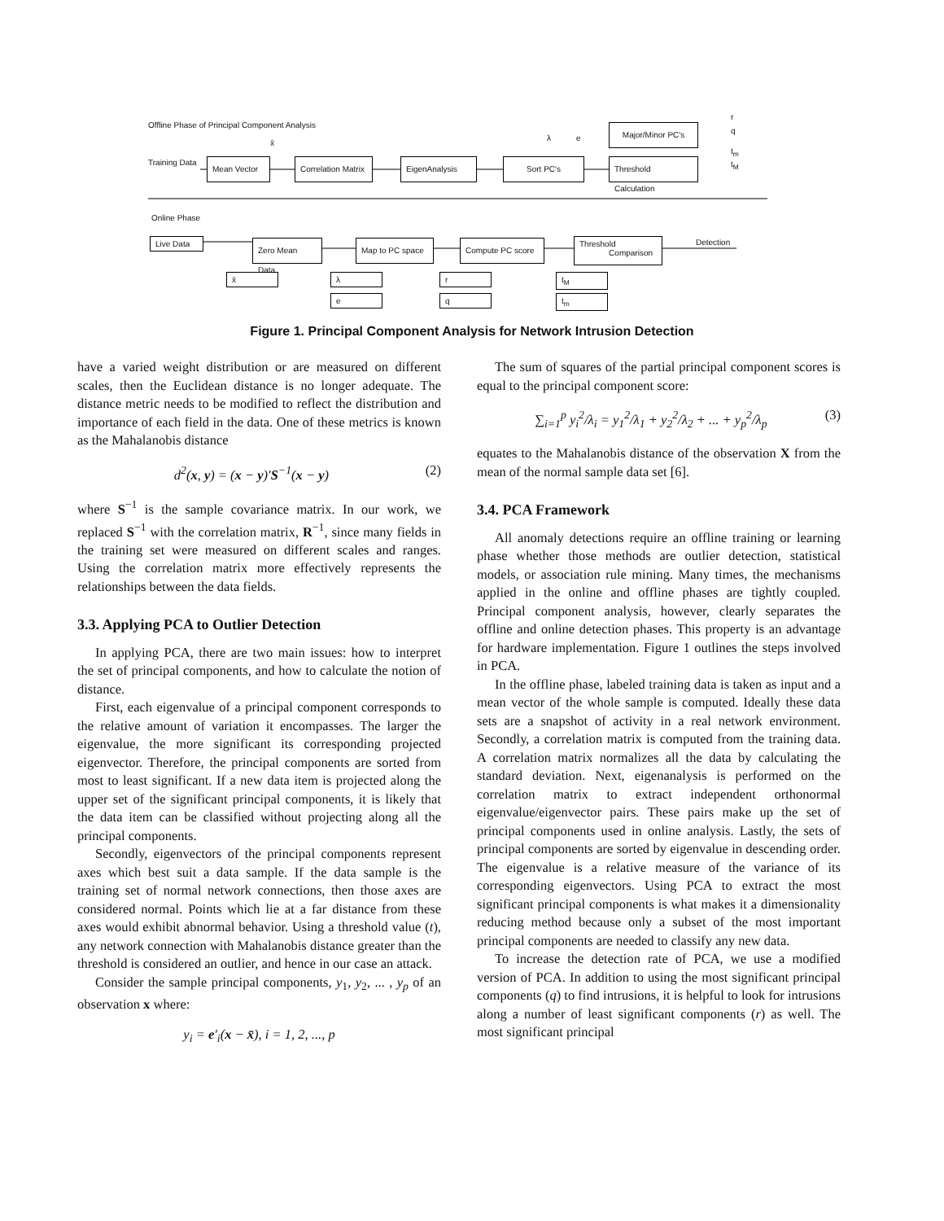Offline Phase of Principal Component Analysis
Training Data
Mean Vector
Correlation Matrix
EigenAnalysis Sort PC's
Major/Minor PC's
Threshold Calculation
r
q
t<sub>m</sub>
t<sub>M</sub>
x̄
λ e
Online Phase
Live Data
Zero Mean Data
Map to PC space
Compute PC score
Threshold
Comparison
Detection
x̄ λ
e
r
q
t<sub>M</sub>
t<sub>m</sub>
Figure 1. Principal Component Analysis for Network Intrusion Detection
have a varied weight distribution or are measured on different scales, then the Euclidean distance is no longer adequate. The distance metric needs to be modified to reflect the distribution and importance of each field in the data. One of these metrics is known as the Mahalanobis distance
d<sup>2</sup>(x, y) = (x − y)′S<sup>−1</sup>(x − y) (2)
where S<sup>−1</sup> is the sample covariance matrix. In our work, we replaced S<sup>−1</sup> with the correlation matrix, R<sup>−1</sup>, since many fields in the training set were measured on different scales and ranges. Using the correlation matrix more effectively represents the relationships between the data fields.
3.3. Applying PCA to Outlier Detection
In applying PCA, there are two main issues: how to interpret the set of principal components, and how to calculate the notion of distance.
First, each eigenvalue of a principal component corresponds to the relative amount of variation it encompasses. The larger the eigenvalue, the more significant its corresponding projected eigenvector. Therefore, the principal components are sorted from most to least significant. If a new data item is projected along the upper set of the significant principal components, it is likely that the data item can be classified without projecting along all the principal components.
Secondly, eigenvectors of the principal components represent axes which best suit a data sample. If the data sample is the training set of normal network connections, then those axes are considered normal. Points which lie at a far distance from these axes would exhibit abnormal behavior. Using a threshold value (t), any network connection with Mahalanobis distance greater than the threshold is considered an outlier, and hence in our case an attack.
Consider the sample principal components, y<sub>1</sub>, y<sub>2</sub>, ... , y<sub>p</sub> of an observation x where:
y<sub>i</sub> = e′<sub>i</sub>(x − x̄), i = 1, 2, ..., p
The sum of squares of the partial principal component scores is equal to the principal component score:
∑<sub>i=1</sub><sup>p</sup> y<sub>i</sub><sup>2</sup>/λ<sub>i</sub> = y<sub>1</sub><sup>2</sup>/λ<sub>1</sub> + y<sub>2</sub><sup>2</sup>/λ<sub>2</sub> + ... + y<sub>p</sub><sup>2</sup>/λ<sub>p</sub> (3)
equates to the Mahalanobis distance of the observation X from the mean of the normal sample data set [6].
3.4. PCA Framework
All anomaly detections require an offline training or learning phase whether those methods are outlier detection, statistical models, or association rule mining. Many times, the mechanisms applied in the online and offline phases are tightly coupled. Principal component analysis, however, clearly separates the offline and online detection phases. This property is an advantage for hardware implementation. Figure 1 outlines the steps involved in PCA.
In the offline phase, labeled training data is taken as input and a mean vector of the whole sample is computed. Ideally these data sets are a snapshot of activity in a real network environment. Secondly, a correlation matrix is computed from the training data. A correlation matrix normalizes all the data by calculating the standard deviation. Next, eigenanalysis is performed on the correlation matrix to extract independent orthonormal eigenvalue/eigenvector pairs. These pairs make up the set of principal components used in online analysis. Lastly, the sets of principal components are sorted by eigenvalue in descending order. The eigenvalue is a relative measure of the variance of its corresponding eigenvectors. Using PCA to extract the most significant principal components is what makes it a dimensionality reducing method because only a subset of the most important principal components are needed to classify any new data.
To increase the detection rate of PCA, we use a modified version of PCA. In addition to using the most significant principal components (q) to find intrusions, it is helpful to look for intrusions along a number of least significant components (r) as well. The most significant principal